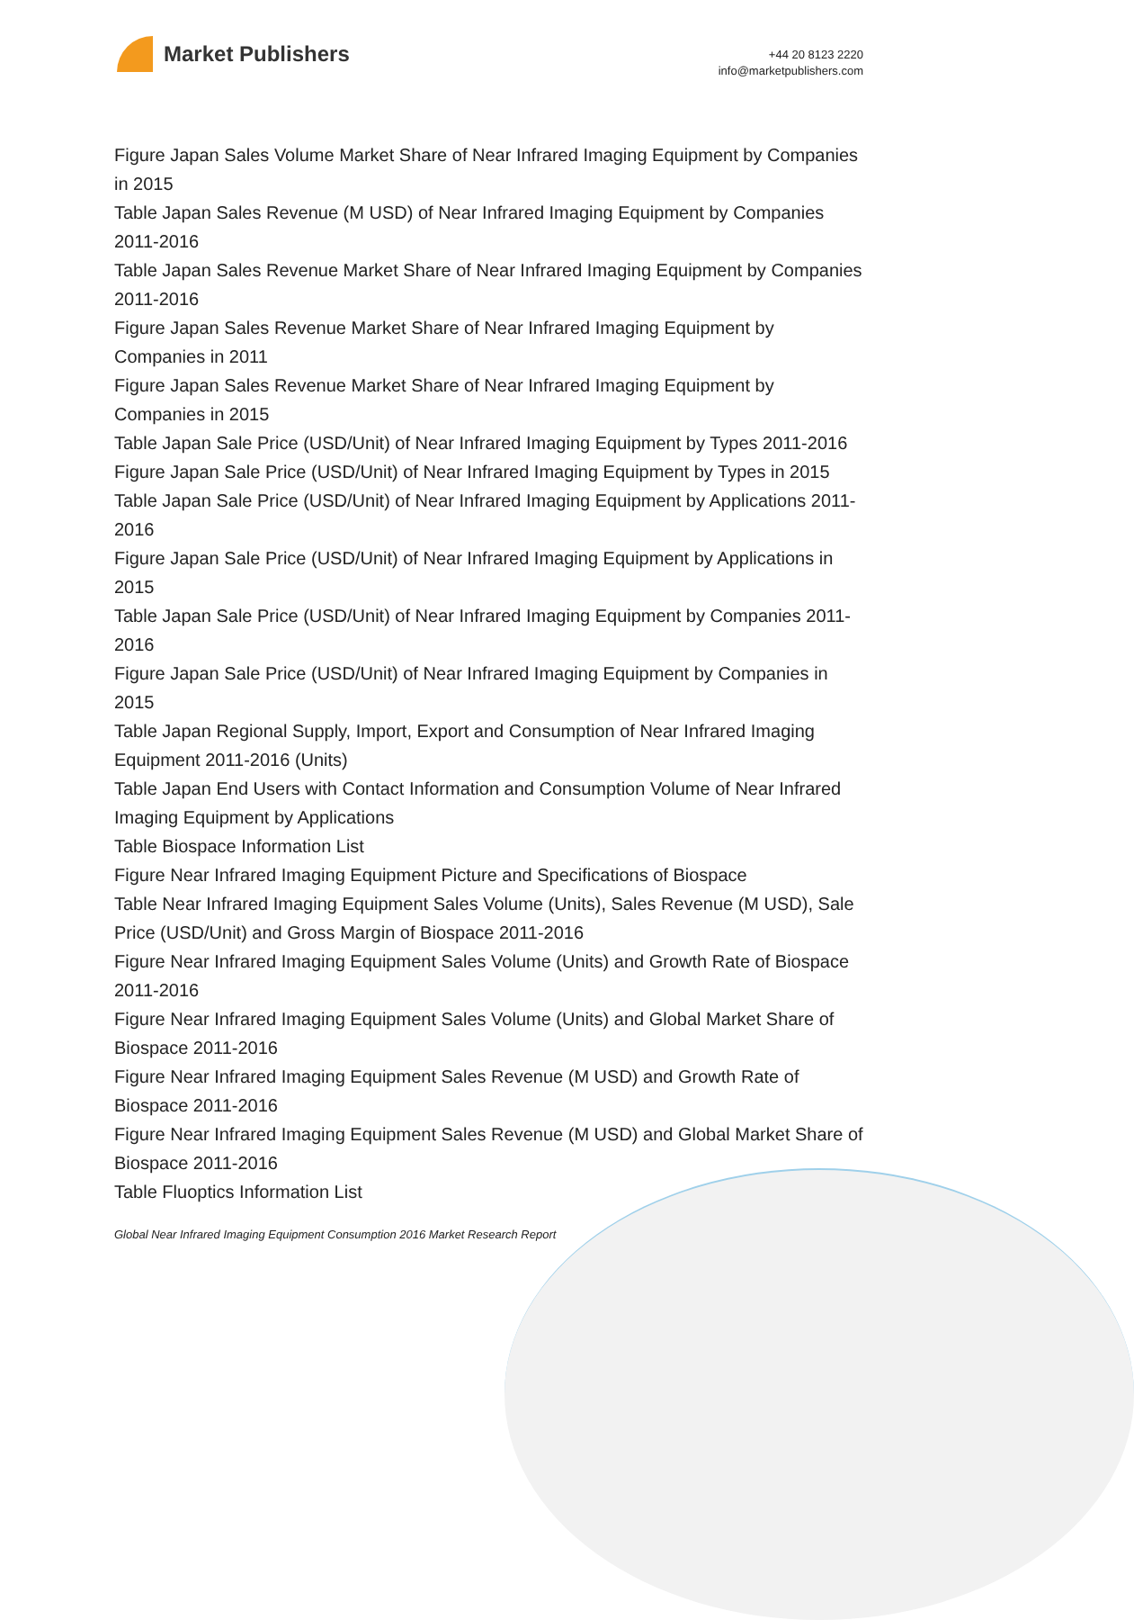Market Publishers
+44 20 8123 2220
info@marketpublishers.com
Figure Japan Sales Volume Market Share of Near Infrared Imaging Equipment by Companies in 2015
Table Japan Sales Revenue (M USD) of Near Infrared Imaging Equipment by Companies 2011-2016
Table Japan Sales Revenue Market Share of Near Infrared Imaging Equipment by Companies 2011-2016
Figure Japan Sales Revenue Market Share of Near Infrared Imaging Equipment by Companies in 2011
Figure Japan Sales Revenue Market Share of Near Infrared Imaging Equipment by Companies in 2015
Table Japan Sale Price (USD/Unit) of Near Infrared Imaging Equipment by Types 2011-2016
Figure Japan Sale Price (USD/Unit) of Near Infrared Imaging Equipment by Types in 2015
Table Japan Sale Price (USD/Unit) of Near Infrared Imaging Equipment by Applications 2011-2016
Figure Japan Sale Price (USD/Unit) of Near Infrared Imaging Equipment by Applications in 2015
Table Japan Sale Price (USD/Unit) of Near Infrared Imaging Equipment by Companies 2011-2016
Figure Japan Sale Price (USD/Unit) of Near Infrared Imaging Equipment by Companies in 2015
Table Japan Regional Supply, Import, Export and Consumption of Near Infrared Imaging Equipment 2011-2016 (Units)
Table Japan End Users with Contact Information and Consumption Volume of Near Infrared Imaging Equipment by Applications
Table Biospace Information List
Figure Near Infrared Imaging Equipment Picture and Specifications of Biospace
Table Near Infrared Imaging Equipment Sales Volume (Units), Sales Revenue (M USD), Sale Price (USD/Unit) and Gross Margin of Biospace 2011-2016
Figure Near Infrared Imaging Equipment Sales Volume (Units) and Growth Rate of Biospace 2011-2016
Figure Near Infrared Imaging Equipment Sales Volume (Units) and Global Market Share of Biospace 2011-2016
Figure Near Infrared Imaging Equipment Sales Revenue (M USD) and Growth Rate of Biospace 2011-2016
Figure Near Infrared Imaging Equipment Sales Revenue (M USD) and Global Market Share of Biospace 2011-2016
Table Fluoptics Information List
Global Near Infrared Imaging Equipment Consumption 2016 Market Research Report